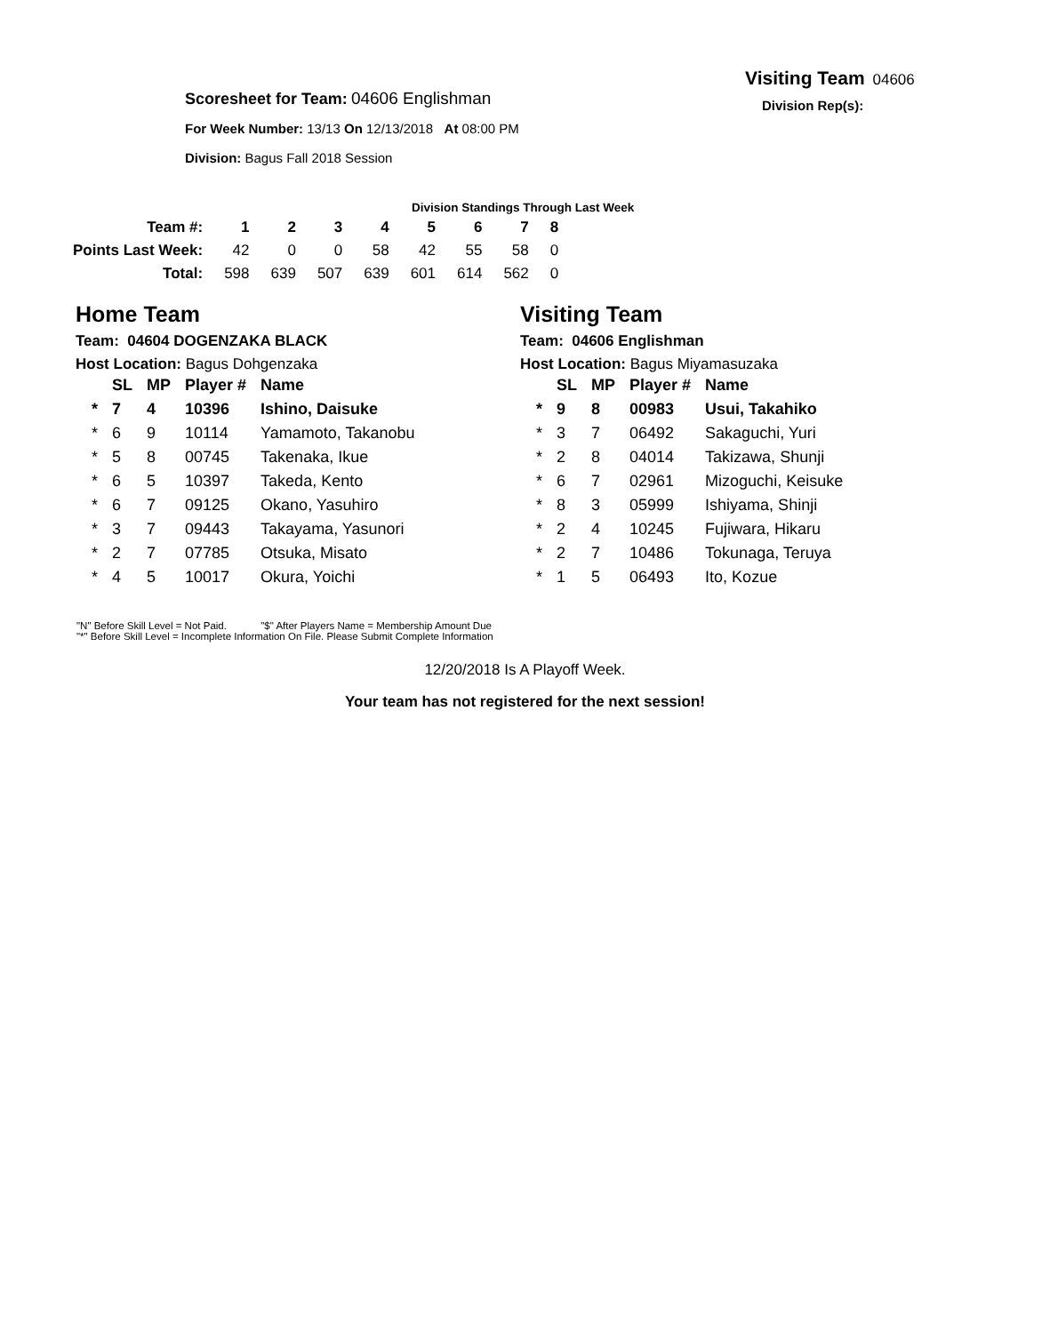Visiting Team 04606
Division Rep(s):
Scoresheet for Team: 04606 Englishman
For Week Number: 13/13 On 12/13/2018 At 08:00 PM
Division: Bagus Fall 2018 Session
Division Standings Through Last Week
| Team #: | 1 | 2 | 3 | 4 | 5 | 6 | 7 | 8 |
| --- | --- | --- | --- | --- | --- | --- | --- | --- |
| Points Last Week: | 42 | 0 | 0 | 58 | 42 | 55 | 58 | 0 |
| Total: | 598 | 639 | 507 | 639 | 601 | 614 | 562 | 0 |
Home Team
Team: 04604 DOGENZAKA BLACK
Host Location: Bagus Dohgenzaka
| | SL | MP | Player # | Name |
| --- | --- | --- | --- | --- |
| * | 7 | 4 | 10396 | Ishino, Daisuke |
| * | 6 | 9 | 10114 | Yamamoto, Takanobu |
| * | 5 | 8 | 00745 | Takenaka, Ikue |
| * | 6 | 5 | 10397 | Takeda, Kento |
| * | 6 | 7 | 09125 | Okano, Yasuhiro |
| * | 3 | 7 | 09443 | Takayama, Yasunori |
| * | 2 | 7 | 07785 | Otsuka, Misato |
| * | 4 | 5 | 10017 | Okura, Yoichi |
Visiting Team
Team: 04606 Englishman
Host Location: Bagus Miyamasuzaka
| | SL | MP | Player # | Name |
| --- | --- | --- | --- | --- |
| * | 9 | 8 | 00983 | Usui, Takahiko |
| * | 3 | 7 | 06492 | Sakaguchi, Yuri |
| * | 2 | 8 | 04014 | Takizawa, Shunji |
| * | 6 | 7 | 02961 | Mizoguchi, Keisuke |
| * | 8 | 3 | 05999 | Ishiyama, Shinji |
| * | 2 | 4 | 10245 | Fujiwara, Hikaru |
| * | 2 | 7 | 10486 | Tokunaga, Teruya |
| * | 1 | 5 | 06493 | Ito, Kozue |
"N" Before Skill Level = Not Paid. "$" After Players Name = Membership Amount Due
"*" Before Skill Level = Incomplete Information On File. Please Submit Complete Information
12/20/2018 Is A Playoff Week.
Your team has not registered for the next session!